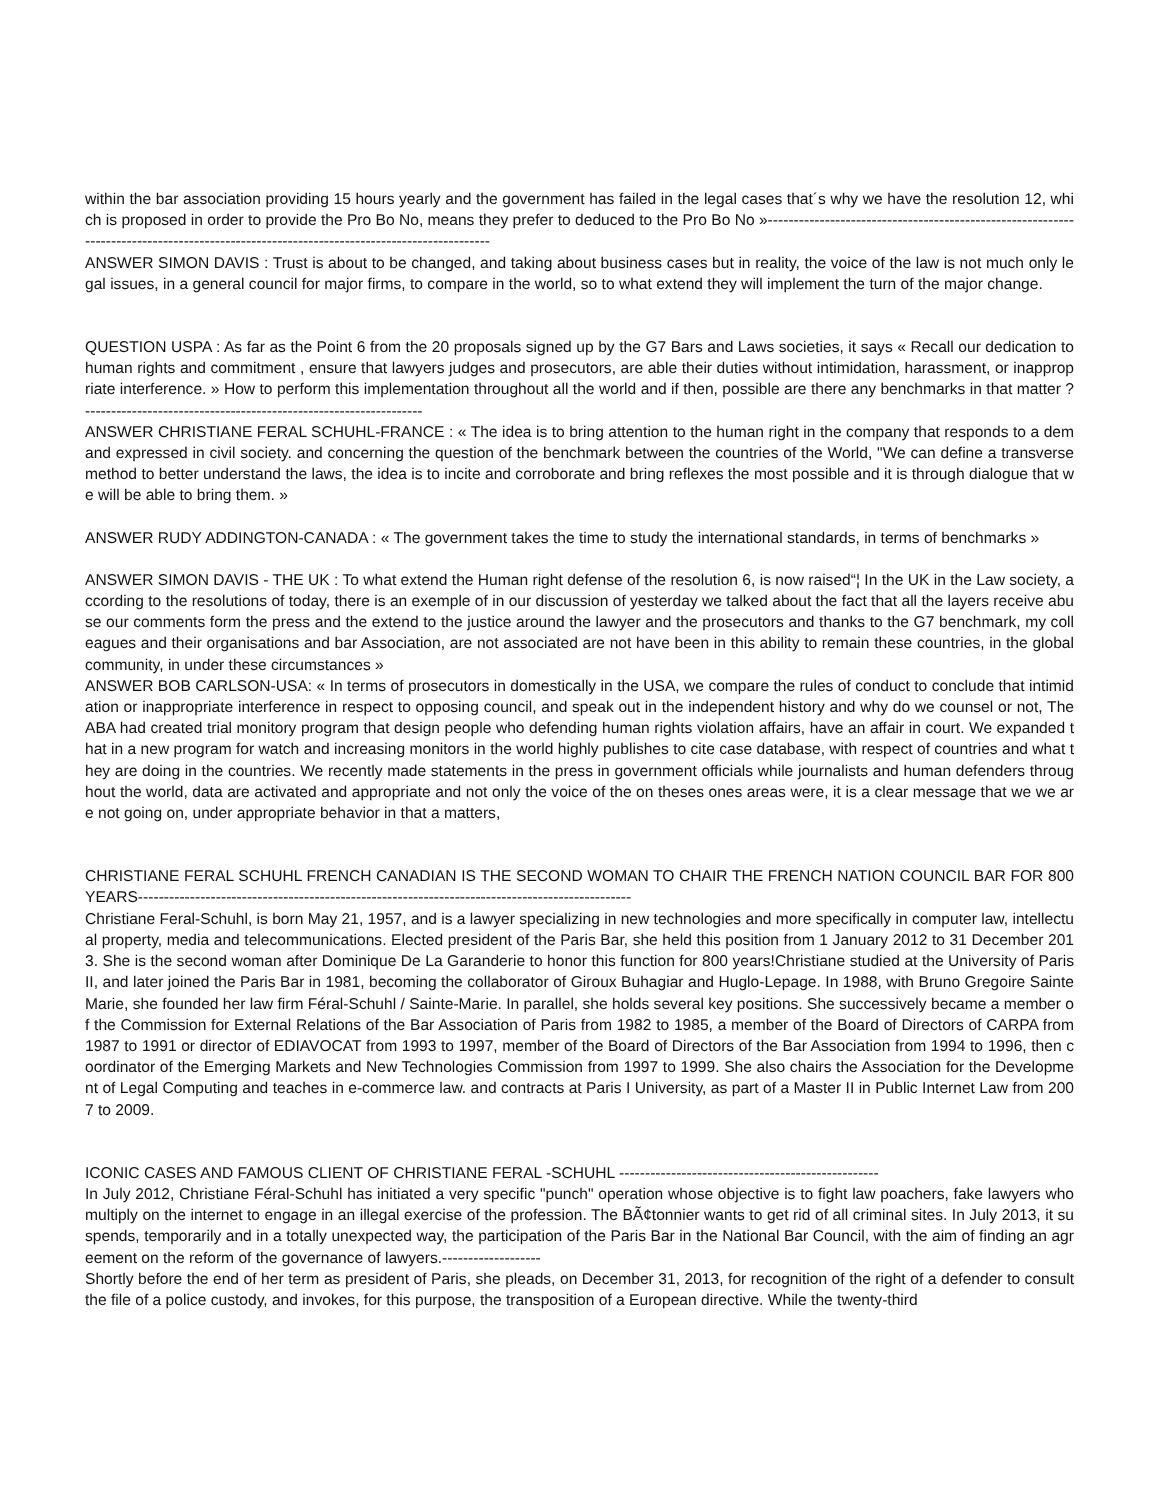within the bar association providing 15 hours yearly and the government has failed in the legal cases that´s why we have the resolution 12, which is proposed in order to provide the Pro Bo No, means they prefer to deduced to the Pro Bo No »-----------------------------------------------------------------------------------------------------------------------------------------
ANSWER SIMON DAVIS : Trust is about to be changed, and taking about business cases but in reality, the voice of the law is not much only legal issues, in a general council for major firms, to compare in the world, so to what extend they will implement the turn of the major change.
QUESTION USPA : As far as the Point 6 from the 20 proposals signed up by the G7 Bars and Laws societies, it says « Recall our dedication to human rights and commitment , ensure that lawyers judges and prosecutors, are able their duties without intimidation, harassment, or inappropriate interference. » How to perform this implementation throughout all the world and if then, possible are there any benchmarks in that matter ?-----------------------------------------------------------------
ANSWER CHRISTIANE FERAL SCHUHL-FRANCE : « The idea is to bring attention to the human right in the company that responds to a demand expressed in civil society. and concerning the question of the benchmark between the countries of the World, "We can define a transverse method to better understand the laws, the idea is to incite and corroborate and bring reflexes the most possible and it is through dialogue that we will be able to bring them. »
ANSWER RUDY ADDINGTON-CANADA : « The government takes the time to study the international standards, in terms of benchmarks »
ANSWER SIMON DAVIS - THE UK : To what extend the Human right defense of the resolution 6, is now raised“¦ In the UK in the Law society, according to the resolutions of today, there is an exemple of in our discussion of yesterday we talked about the fact that all the layers receive abuse our comments form the press and the extend to the justice around the lawyer and the prosecutors and thanks to the G7 benchmark, my colleagues and their organisations and bar Association, are not associated are not have been in this ability to remain these countries, in the global community, in under these circumstances »
ANSWER BOB CARLSON-USA: « In terms of prosecutors in domestically in the USA, we compare the rules of conduct to conclude that intimidation or inappropriate interference in respect to opposing council, and speak out in the independent history and why do we counsel or not, The ABA had created trial monitory program that design people who defending human rights violation affairs, have an affair in court. We expanded that in a new program for watch and increasing monitors in the world highly publishes to cite case database, with respect of countries and what they are doing in the countries. We recently made statements in the press in government officials while journalists and human defenders throughout the world, data are activated and appropriate and not only the voice of the on theses ones areas were, it is a clear message that we we are not going on, under appropriate behavior in that a matters,
CHRISTIANE FERAL SCHUHL FRENCH CANADIAN IS THE SECOND WOMAN TO CHAIR THE FRENCH NATION COUNCIL BAR FOR 800 YEARS-----------------------------------------------------------------------------------------------
Christiane Feral-Schuhl, is born May 21, 1957, and is a lawyer specializing in new technologies and more specifically in computer law, intellectual property, media and telecommunications. Elected president of the Paris Bar, she held this position from 1 January 2012 to 31 December 2013. She is the second woman after Dominique De La Garanderie to honor this function for 800 years!Christiane studied at the University of Paris II, and later joined the Paris Bar in 1981, becoming the collaborator of Giroux Buhagiar and Huglo-Lepage. In 1988, with Bruno Gregoire Sainte Marie, she founded her law firm Féral-Schuhl / Sainte-Marie. In parallel, she holds several key positions. She successively became a member of the Commission for External Relations of the Bar Association of Paris from 1982 to 1985, a member of the Board of Directors of CARPA from 1987 to 1991 or director of EDIAVOCAT from 1993 to 1997, member of the Board of Directors of the Bar Association from 1994 to 1996, then coordinator of the Emerging Markets and New Technologies Commission from 1997 to 1999. She also chairs the Association for the Development of Legal Computing and teaches in e-commerce law. and contracts at Paris I University, as part of a Master II in Public Internet Law from 2007 to 2009.
ICONIC CASES AND FAMOUS CLIENT OF CHRISTIANE FERAL -SCHUHL --------------------------------------------------
In July 2012, Christiane Féral-Schuhl has initiated a very specific "punch" operation whose objective is to fight law poachers, fake lawyers who multiply on the internet to engage in an illegal exercise of the profession. The BÃ¢tonnier wants to get rid of all criminal sites. In July 2013, it suspends, temporarily and in a totally unexpected way, the participation of the Paris Bar in the National Bar Council, with the aim of finding an agreement on the reform of the governance of lawyers.-------------------
Shortly before the end of her term as president of Paris, she pleads, on December 31, 2013, for recognition of the right of a defender to consult the file of a police custody, and invokes, for this purpose, the transposition of a European directive. While the twenty-third